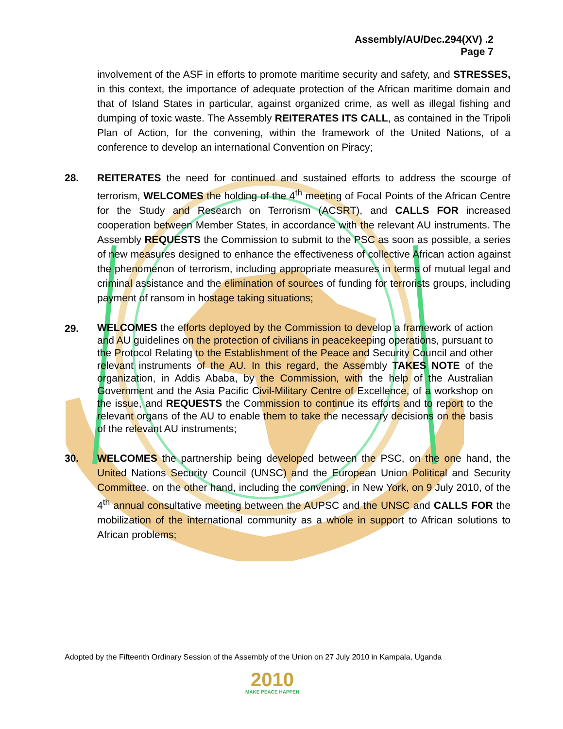Assembly/AU/Dec.294(XV) .2
Page 7
involvement of the ASF in efforts to promote maritime security and safety, and STRESSES, in this context, the importance of adequate protection of the African maritime domain and that of Island States in particular, against organized crime, as well as illegal fishing and dumping of toxic waste. The Assembly REITERATES ITS CALL, as contained in the Tripoli Plan of Action, for the convening, within the framework of the United Nations, of a conference to develop an international Convention on Piracy;
28. REITERATES the need for continued and sustained efforts to address the scourge of terrorism, WELCOMES the holding of the 4<sup>th</sup> meeting of Focal Points of the African Centre for the Study and Research on Terrorism (ACSRT), and CALLS FOR increased cooperation between Member States, in accordance with the relevant AU instruments. The Assembly REQUESTS the Commission to submit to the PSC as soon as possible, a series of new measures designed to enhance the effectiveness of collective African action against the phenomenon of terrorism, including appropriate measures in terms of mutual legal and criminal assistance and the elimination of sources of funding for terrorists groups, including payment of ransom in hostage taking situations;
29.
WELCOMES the efforts deployed by the Commission to develop a framework of action and AU guidelines on the protection of civilians in peacekeeping operations, pursuant to the Protocol Relating to the Establishment of the Peace and Security Council and other relevant instruments of the AU. In this regard, the Assembly TAKES NOTE of the organization, in Addis Ababa, by the Commission, with the help of the Australian Government and the Asia Pacific Civil-Military Centre of Excellence, of a workshop on the issue, and REQUESTS the Commission to continue its efforts and to report to the relevant organs of the AU to enable them to take the necessary decisions on the basis of the relevant AU instruments;
30. WELCOMES the partnership being developed between the PSC, on the one hand, the United Nations Security Council (UNSC) and the European Union Political and Security Committee, on the other hand, including the convening, in New York, on 9 July 2010, of the 4<sup>th</sup> annual consultative meeting between the AUPSC and the UNSC and CALLS FOR the mobilization of the international community as a whole in support to African solutions to African problems;
Adopted by the Fifteenth Ordinary Session of the Assembly of the Union on 27 July 2010 in Kampala, Uganda
2010
MAKE PEACE HAPPEN